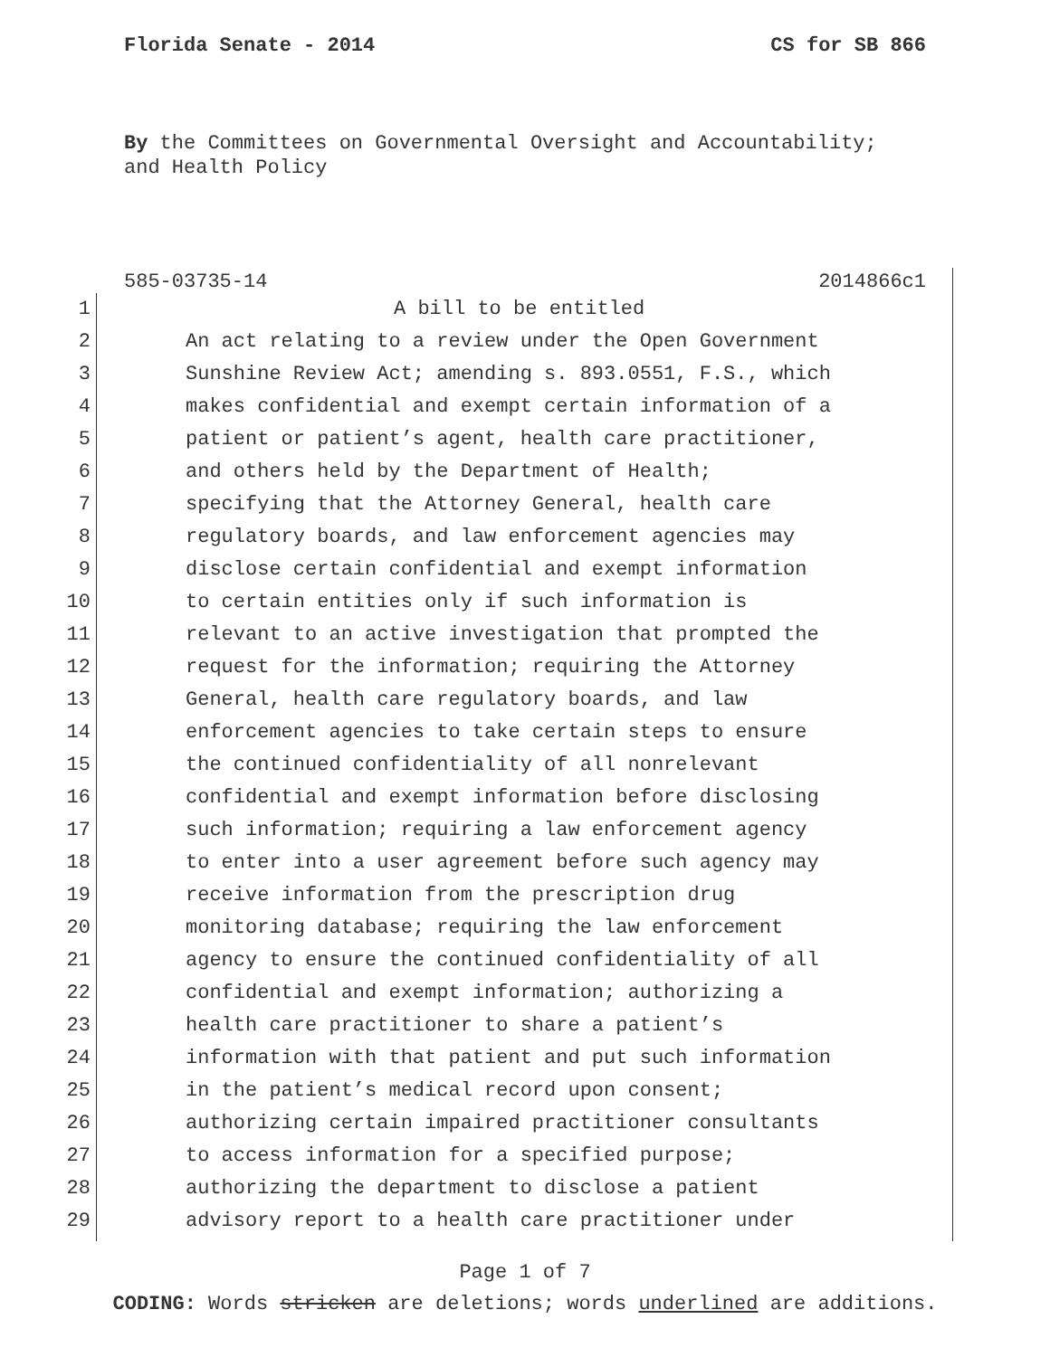Florida Senate - 2014 CS for SB 866
By the Committees on Governmental Oversight and Accountability;
and Health Policy
585-03735-14 2014866c1
1 A bill to be entitled
2 An act relating to a review under the Open Government
3 Sunshine Review Act; amending s. 893.0551, F.S., which
4 makes confidential and exempt certain information of a
5 patient or patient’s agent, health care practitioner,
6 and others held by the Department of Health;
7 specifying that the Attorney General, health care
8 regulatory boards, and law enforcement agencies may
9 disclose certain confidential and exempt information
10 to certain entities only if such information is
11 relevant to an active investigation that prompted the
12 request for the information; requiring the Attorney
13 General, health care regulatory boards, and law
14 enforcement agencies to take certain steps to ensure
15 the continued confidentiality of all nonrelevant
16 confidential and exempt information before disclosing
17 such information; requiring a law enforcement agency
18 to enter into a user agreement before such agency may
19 receive information from the prescription drug
20 monitoring database; requiring the law enforcement
21 agency to ensure the continued confidentiality of all
22 confidential and exempt information; authorizing a
23 health care practitioner to share a patient’s
24 information with that patient and put such information
25 in the patient’s medical record upon consent;
26 authorizing certain impaired practitioner consultants
27 to access information for a specified purpose;
28 authorizing the department to disclose a patient
29 advisory report to a health care practitioner under
Page 1 of 7
CODING: Words stricken are deletions; words underlined are additions.